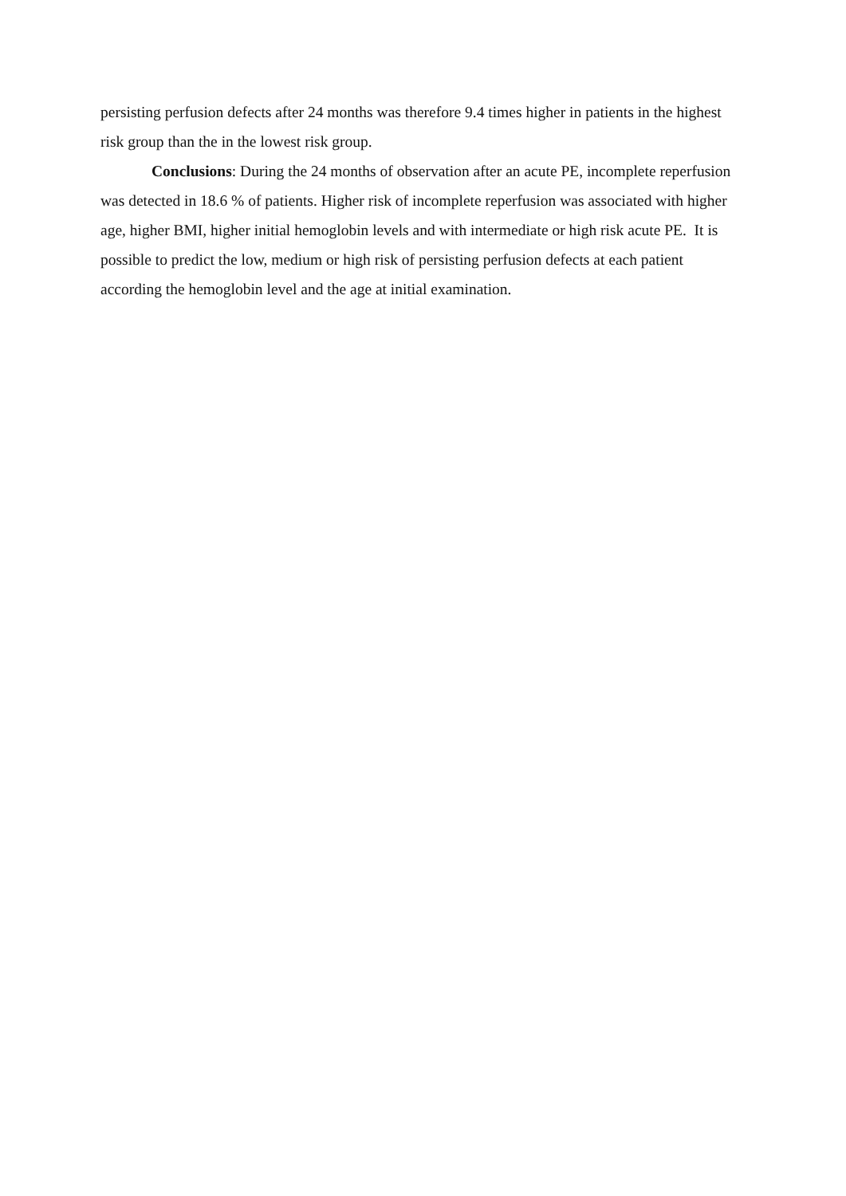persisting perfusion defects after 24 months was therefore 9.4 times higher in patients in the highest risk group than the in the lowest risk group.
Conclusions: During the 24 months of observation after an acute PE, incomplete reperfusion was detected in 18.6 % of patients. Higher risk of incomplete reperfusion was associated with higher age, higher BMI, higher initial hemoglobin levels and with intermediate or high risk acute PE. It is possible to predict the low, medium or high risk of persisting perfusion defects at each patient according the hemoglobin level and the age at initial examination.